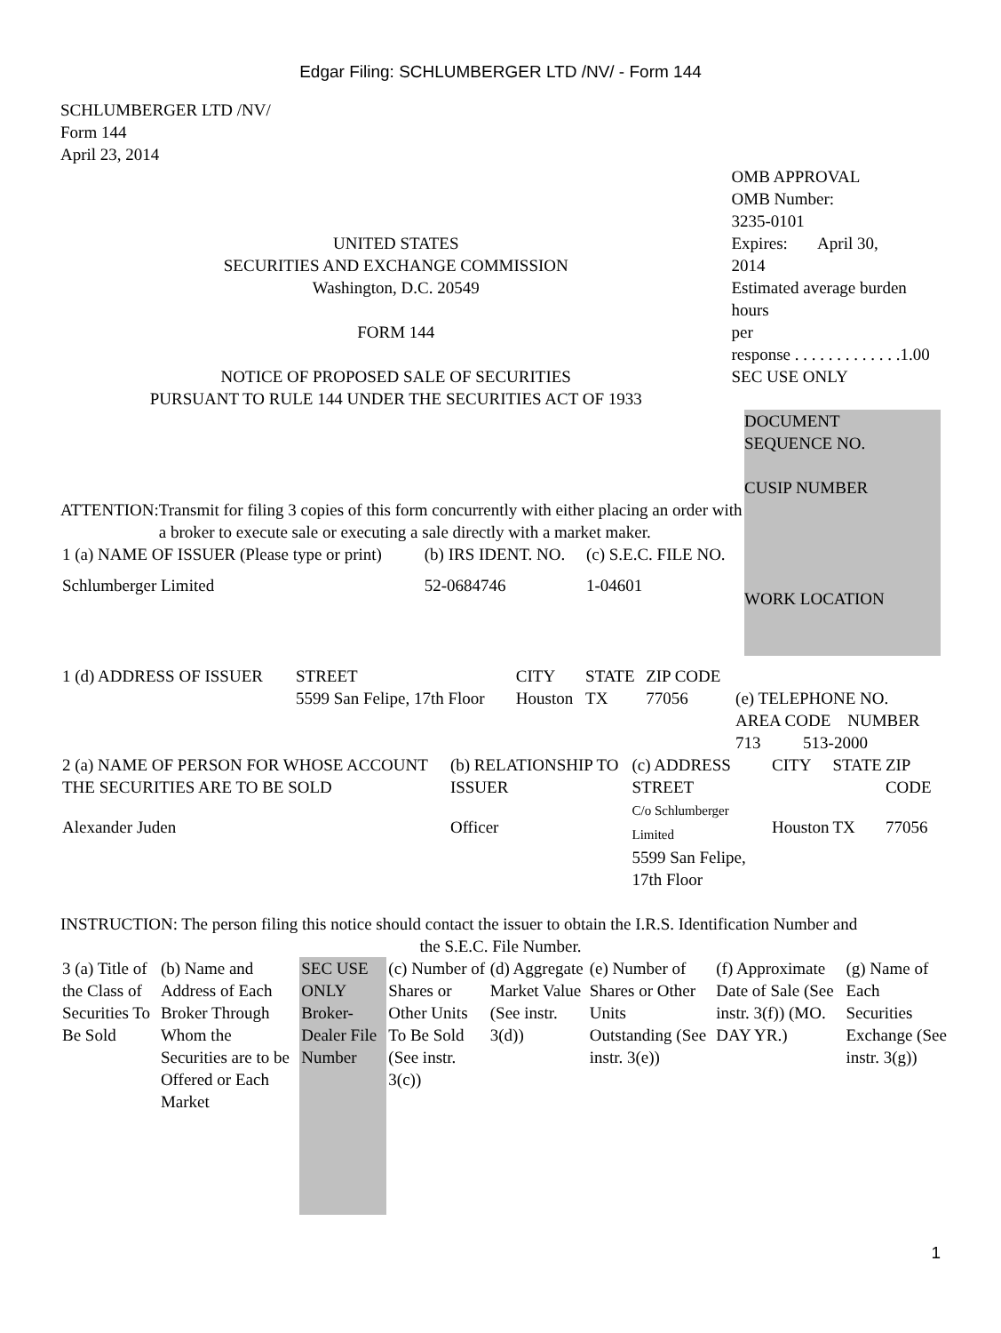Edgar Filing: SCHLUMBERGER LTD /NV/ - Form 144
SCHLUMBERGER LTD /NV/
Form 144
April 23, 2014
UNITED STATES
SECURITIES AND EXCHANGE COMMISSION
Washington, D.C. 20549
FORM 144
NOTICE OF PROPOSED SALE OF SECURITIES
PURSUANT TO RULE 144 UNDER THE SECURITIES ACT OF 1933
OMB APPROVAL
OMB Number:
3235-0101
Expires: April 30,
2014
Estimated average burden hours
per
response . . . . . . . . . . . . .1.00
SEC USE ONLY
ATTENTION: Transmit for filing 3 copies of this form concurrently with either placing an order with a broker to execute sale or executing a sale directly with a market maker.
| 1 (a) NAME OF ISSUER (Please type or print) | (b) IRS IDENT. NO. | (c) S.E.C. FILE NO. |
| Schlumberger Limited | 52-0684746 | 1-04601 |
DOCUMENT
SEQUENCE NO.
CUSIP NUMBER
WORK LOCATION
| 1 (d) ADDRESS OF ISSUER | STREET | CITY | STATE | ZIP CODE | |
| | 5599 San Felipe, 17th Floor | Houston | TX | 77056 | (e) TELEPHONE NO. AREA CODE NUMBER 713 513-2000 |
| 2 (a) NAME OF PERSON FOR WHOSE ACCOUNT THE SECURITIES ARE TO BE SOLD | (b) RELATIONSHIP TO ISSUER | (c) ADDRESS STREET | CITY | STATE | ZIP CODE |
| Alexander Juden | Officer | C/o Schlumberger Limited 5599 San Felipe, 17th Floor | Houston | TX | 77056 |
INSTRUCTION: The person filing this notice should contact the issuer to obtain the I.R.S. Identification Number and
the S.E.C. File Number.
| 3 (a) Title of the Class of Securities To Be Sold | (b) Name and Address of Each Broker Through Whom the Securities are to be Offered or Each Market | SEC USE ONLY Broker-Dealer File Number | (c) Number of Shares or Other Units To Be Sold (See instr. 3(c)) | (d) Aggregate Market Value (See instr. 3(d)) | (e) Number of Shares or Other Units Outstanding (See instr. 3(e)) | (f) Approximate Date of Sale (See instr. 3(f)) (MO. DAY YR.) | (g) Name of Each Securities Exchange (See instr. 3(g)) |
1